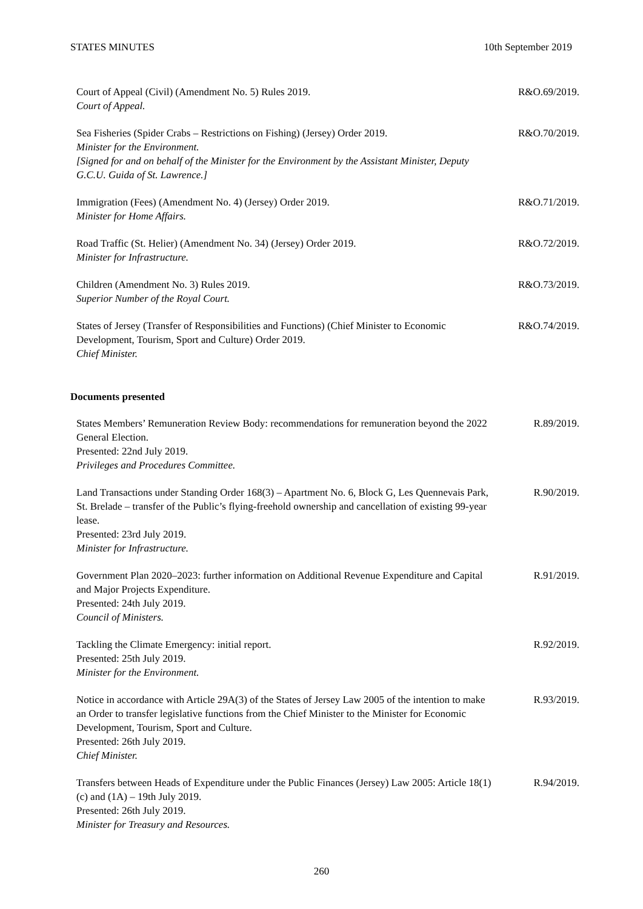STATES MINUTES 10th September 2019
Court of Appeal (Civil) (Amendment No. 5) Rules 2019.
Court of Appeal.
R&O.69/2019.
Sea Fisheries (Spider Crabs – Restrictions on Fishing) (Jersey) Order 2019.
Minister for the Environment.
[Signed for and on behalf of the Minister for the Environment by the Assistant Minister, Deputy G.C.U. Guida of St. Lawrence.]
R&O.70/2019.
Immigration (Fees) (Amendment No. 4) (Jersey) Order 2019.
Minister for Home Affairs.
R&O.71/2019.
Road Traffic (St. Helier) (Amendment No. 34) (Jersey) Order 2019.
Minister for Infrastructure.
R&O.72/2019.
Children (Amendment No. 3) Rules 2019.
Superior Number of the Royal Court.
R&O.73/2019.
States of Jersey (Transfer of Responsibilities and Functions) (Chief Minister to Economic Development, Tourism, Sport and Culture) Order 2019.
Chief Minister.
R&O.74/2019.
Documents presented
States Members’ Remuneration Review Body: recommendations for remuneration beyond the 2022 General Election.
Presented: 22nd July 2019.
Privileges and Procedures Committee.
R.89/2019.
Land Transactions under Standing Order 168(3) – Apartment No. 6, Block G, Les Quennevais Park, St. Brelade – transfer of the Public’s flying-freehold ownership and cancellation of existing 99-year lease.
Presented: 23rd July 2019.
Minister for Infrastructure.
R.90/2019.
Government Plan 2020–2023: further information on Additional Revenue Expenditure and Capital and Major Projects Expenditure.
Presented: 24th July 2019.
Council of Ministers.
R.91/2019.
Tackling the Climate Emergency: initial report.
Presented: 25th July 2019.
Minister for the Environment.
R.92/2019.
Notice in accordance with Article 29A(3) of the States of Jersey Law 2005 of the intention to make an Order to transfer legislative functions from the Chief Minister to the Minister for Economic Development, Tourism, Sport and Culture.
Presented: 26th July 2019.
Chief Minister.
R.93/2019.
Transfers between Heads of Expenditure under the Public Finances (Jersey) Law 2005: Article 18(1)(c) and (1A) – 19th July 2019.
Presented: 26th July 2019.
Minister for Treasury and Resources.
R.94/2019.
260